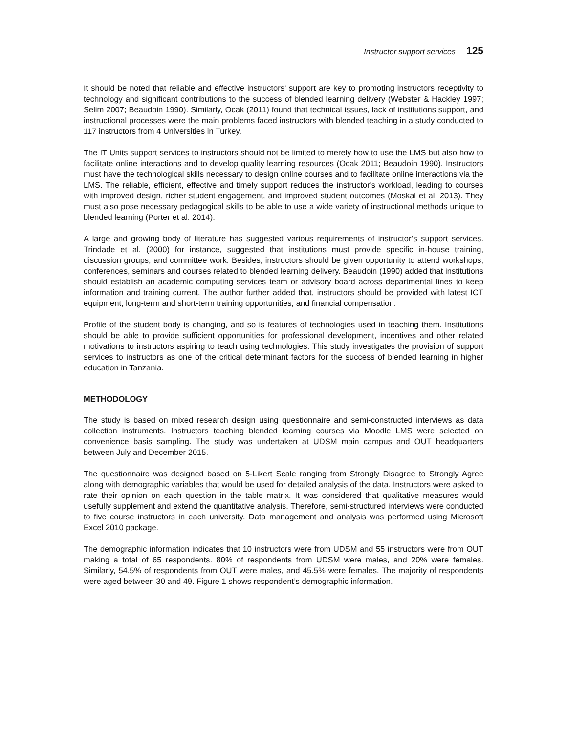Instructor support services 125
It should be noted that reliable and effective instructors’ support are key to promoting instructors receptivity to technology and significant contributions to the success of blended learning delivery (Webster & Hackley 1997; Selim 2007; Beaudoin 1990). Similarly, Ocak (2011) found that technical issues, lack of institutions support, and instructional processes were the main problems faced instructors with blended teaching in a study conducted to 117 instructors from 4 Universities in Turkey.
The IT Units support services to instructors should not be limited to merely how to use the LMS but also how to facilitate online interactions and to develop quality learning resources (Ocak 2011; Beaudoin 1990). Instructors must have the technological skills necessary to design online courses and to facilitate online interactions via the LMS. The reliable, efficient, effective and timely support reduces the instructor's workload, leading to courses with improved design, richer student engagement, and improved student outcomes (Moskal et al. 2013). They must also pose necessary pedagogical skills to be able to use a wide variety of instructional methods unique to blended learning (Porter et al. 2014).
A large and growing body of literature has suggested various requirements of instructor’s support services. Trindade et al. (2000) for instance, suggested that institutions must provide specific in-house training, discussion groups, and committee work. Besides, instructors should be given opportunity to attend workshops, conferences, seminars and courses related to blended learning delivery. Beaudoin (1990) added that institutions should establish an academic computing services team or advisory board across departmental lines to keep information and training current. The author further added that, instructors should be provided with latest ICT equipment, long-term and short-term training opportunities, and financial compensation.
Profile of the student body is changing, and so is features of technologies used in teaching them. Institutions should be able to provide sufficient opportunities for professional development, incentives and other related motivations to instructors aspiring to teach using technologies. This study investigates the provision of support services to instructors as one of the critical determinant factors for the success of blended learning in higher education in Tanzania.
METHODOLOGY
The study is based on mixed research design using questionnaire and semi-constructed interviews as data collection instruments. Instructors teaching blended learning courses via Moodle LMS were selected on convenience basis sampling. The study was undertaken at UDSM main campus and OUT headquarters between July and December 2015.
The questionnaire was designed based on 5-Likert Scale ranging from Strongly Disagree to Strongly Agree along with demographic variables that would be used for detailed analysis of the data. Instructors were asked to rate their opinion on each question in the table matrix. It was considered that qualitative measures would usefully supplement and extend the quantitative analysis. Therefore, semi-structured interviews were conducted to five course instructors in each university. Data management and analysis was performed using Microsoft Excel 2010 package.
The demographic information indicates that 10 instructors were from UDSM and 55 instructors were from OUT making a total of 65 respondents. 80% of respondents from UDSM were males, and 20% were females. Similarly, 54.5% of respondents from OUT were males, and 45.5% were females. The majority of respondents were aged between 30 and 49. Figure 1 shows respondent’s demographic information.